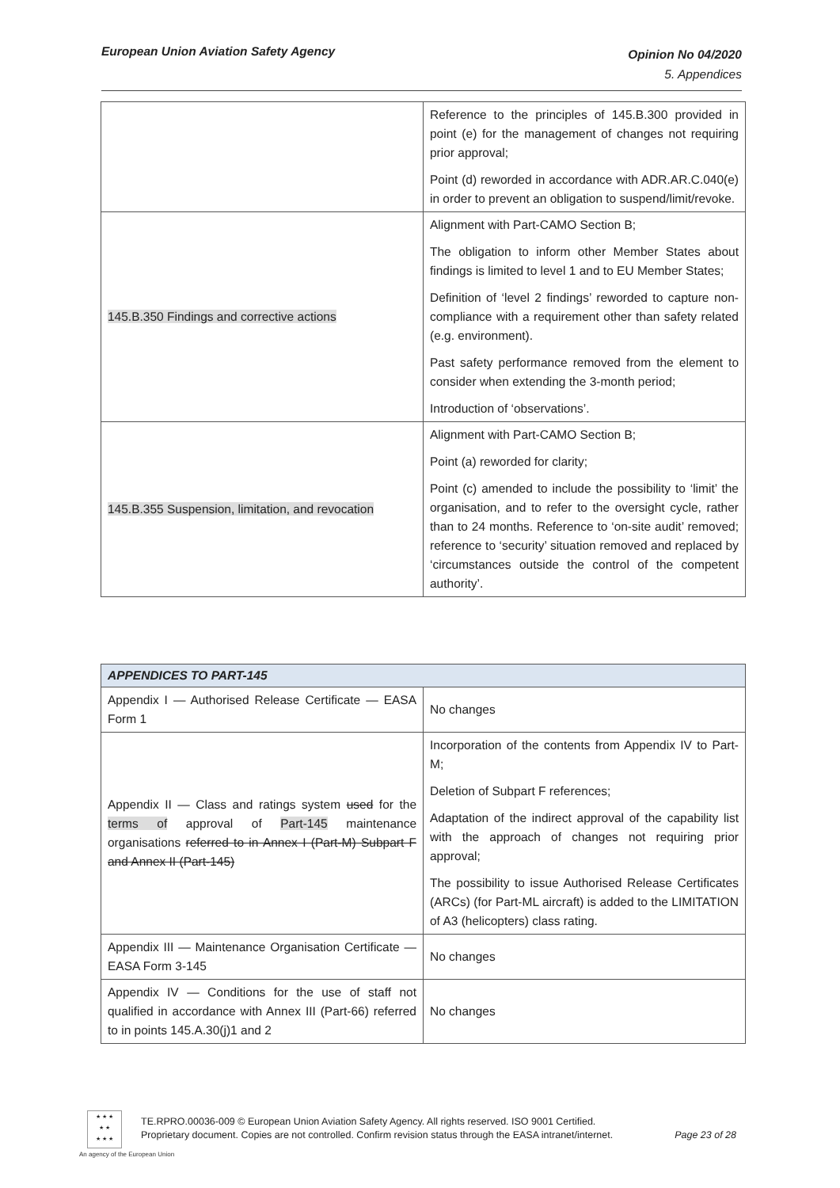European Union Aviation Safety Agency
Opinion No 04/2020
5. Appendices
| | Reference to the principles of 145.B.300 provided in point (e) for the management of changes not requiring prior approval; Point (d) reworded in accordance with ADR.AR.C.040(e) in order to prevent an obligation to suspend/limit/revoke. |
| 145.B.350 Findings and corrective actions | Alignment with Part-CAMO Section B; The obligation to inform other Member States about findings is limited to level 1 and to EU Member States; Definition of ‘level 2 findings’ reworded to capture non-compliance with a requirement other than safety related (e.g. environment). Past safety performance removed from the element to consider when extending the 3-month period; Introduction of ‘observations’. |
| 145.B.355 Suspension, limitation, and revocation | Alignment with Part-CAMO Section B; Point (a) reworded for clarity; Point (c) amended to include the possibility to ‘limit’ the organisation, and to refer to the oversight cycle, rather than to 24 months. Reference to ‘on-site audit’ removed; reference to ‘security’ situation removed and replaced by ‘circumstances outside the control of the competent authority’. |
| APPENDICES TO PART-145 | |
| --- | --- |
| Appendix I — Authorised Release Certificate — EASA Form 1 | No changes |
| Appendix II — Class and ratings system used for the terms of approval of Part-145 maintenance organisations referred to in Annex I (Part-M) Subpart F and Annex II (Part-145) | Incorporation of the contents from Appendix IV to Part-M; Deletion of Subpart F references; Adaptation of the indirect approval of the capability list with the approach of changes not requiring prior approval; The possibility to issue Authorised Release Certificates (ARCs) (for Part-ML aircraft) is added to the LIMITATION of A3 (helicopters) class rating. |
| Appendix III — Maintenance Organisation Certificate — EASA Form 3-145 | No changes |
| Appendix IV — Conditions for the use of staff not qualified in accordance with Annex III (Part-66) referred to in points 145.A.30(j)1 and 2 | No changes |
★ ★ ★
★ ★
★ ★ ★
An agency of the European Union
TE.RPRO.00036-009 © European Union Aviation Safety Agency. All rights reserved. ISO 9001 Certified.
Proprietary document. Copies are not controlled. Confirm revision status through the EASA intranet/internet.
Page 23 of 28